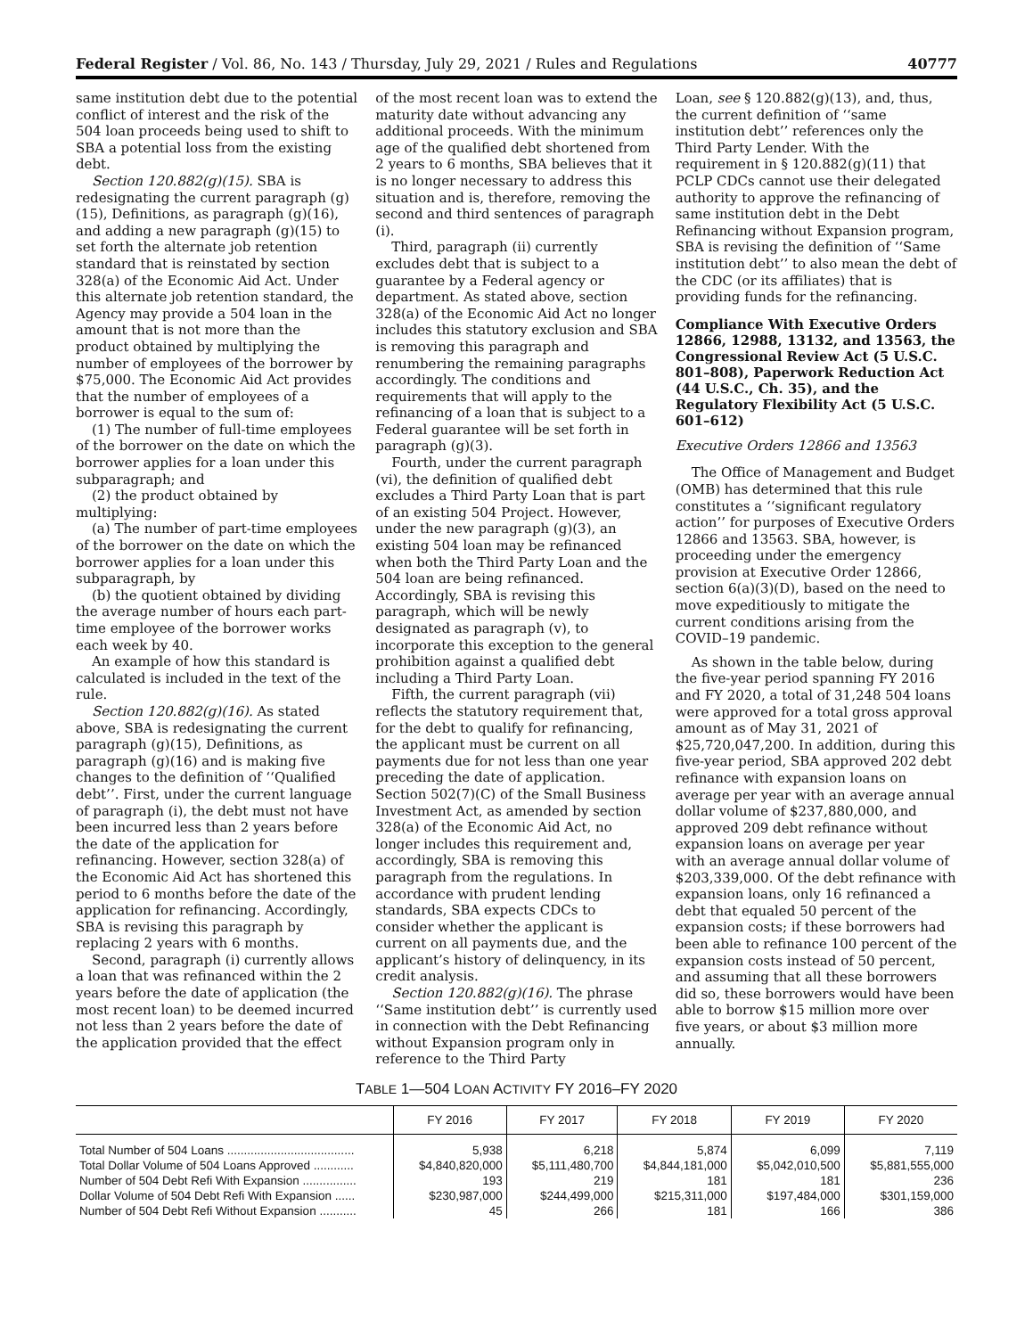Federal Register / Vol. 86, No. 143 / Thursday, July 29, 2021 / Rules and Regulations 40777
same institution debt due to the potential conflict of interest and the risk of the 504 loan proceeds being used to shift to SBA a potential loss from the existing debt.
Section 120.882(g)(15). SBA is redesignating the current paragraph (g)(15), Definitions, as paragraph (g)(16), and adding a new paragraph (g)(15) to set forth the alternate job retention standard that is reinstated by section 328(a) of the Economic Aid Act. Under this alternate job retention standard, the Agency may provide a 504 loan in the amount that is not more than the product obtained by multiplying the number of employees of the borrower by $75,000. The Economic Aid Act provides that the number of employees of a borrower is equal to the sum of:
(1) The number of full-time employees of the borrower on the date on which the borrower applies for a loan under this subparagraph; and
(2) the product obtained by multiplying:
(a) The number of part-time employees of the borrower on the date on which the borrower applies for a loan under this subparagraph, by
(b) the quotient obtained by dividing the average number of hours each part-time employee of the borrower works each week by 40.
An example of how this standard is calculated is included in the text of the rule.
Section 120.882(g)(16). As stated above, SBA is redesignating the current paragraph (g)(15), Definitions, as paragraph (g)(16) and is making five changes to the definition of ‘‘Qualified debt’’. First, under the current language of paragraph (i), the debt must not have been incurred less than 2 years before the date of the application for refinancing. However, section 328(a) of the Economic Aid Act has shortened this period to 6 months before the date of the application for refinancing. Accordingly, SBA is revising this paragraph by replacing 2 years with 6 months.
Second, paragraph (i) currently allows a loan that was refinanced within the 2 years before the date of application (the most recent loan) to be deemed incurred not less than 2 years before the date of the application provided that the effect
of the most recent loan was to extend the maturity date without advancing any additional proceeds. With the minimum age of the qualified debt shortened from 2 years to 6 months, SBA believes that it is no longer necessary to address this situation and is, therefore, removing the second and third sentences of paragraph (i).
Third, paragraph (ii) currently excludes debt that is subject to a guarantee by a Federal agency or department. As stated above, section 328(a) of the Economic Aid Act no longer includes this statutory exclusion and SBA is removing this paragraph and renumbering the remaining paragraphs accordingly. The conditions and requirements that will apply to the refinancing of a loan that is subject to a Federal guarantee will be set forth in paragraph (g)(3).
Fourth, under the current paragraph (vi), the definition of qualified debt excludes a Third Party Loan that is part of an existing 504 Project. However, under the new paragraph (g)(3), an existing 504 loan may be refinanced when both the Third Party Loan and the 504 loan are being refinanced. Accordingly, SBA is revising this paragraph, which will be newly designated as paragraph (v), to incorporate this exception to the general prohibition against a qualified debt including a Third Party Loan.
Fifth, the current paragraph (vii) reflects the statutory requirement that, for the debt to qualify for refinancing, the applicant must be current on all payments due for not less than one year preceding the date of application. Section 502(7)(C) of the Small Business Investment Act, as amended by section 328(a) of the Economic Aid Act, no longer includes this requirement and, accordingly, SBA is removing this paragraph from the regulations. In accordance with prudent lending standards, SBA expects CDCs to consider whether the applicant is current on all payments due, and the applicant’s history of delinquency, in its credit analysis.
Section 120.882(g)(16). The phrase ‘‘Same institution debt’’ is currently used in connection with the Debt Refinancing without Expansion program only in reference to the Third Party
Loan, see § 120.882(g)(13), and, thus, the current definition of ‘‘same institution debt’’ references only the Third Party Lender. With the requirement in § 120.882(g)(11) that PCLP CDCs cannot use their delegated authority to approve the refinancing of same institution debt in the Debt Refinancing without Expansion program, SBA is revising the definition of ‘‘Same institution debt’’ to also mean the debt of the CDC (or its affiliates) that is providing funds for the refinancing.
Compliance With Executive Orders 12866, 12988, 13132, and 13563, the Congressional Review Act (5 U.S.C. 801–808), Paperwork Reduction Act (44 U.S.C., Ch. 35), and the Regulatory Flexibility Act (5 U.S.C. 601–612)
Executive Orders 12866 and 13563
The Office of Management and Budget (OMB) has determined that this rule constitutes a ‘‘significant regulatory action’’ for purposes of Executive Orders 12866 and 13563. SBA, however, is proceeding under the emergency provision at Executive Order 12866, section 6(a)(3)(D), based on the need to move expeditiously to mitigate the current conditions arising from the COVID–19 pandemic.
As shown in the table below, during the five-year period spanning FY 2016 and FY 2020, a total of 31,248 504 loans were approved for a total gross approval amount as of May 31, 2021 of $25,720,047,200. In addition, during this five-year period, SBA approved 202 debt refinance with expansion loans on average per year with an average annual dollar volume of $237,880,000, and approved 209 debt refinance without expansion loans on average per year with an average annual dollar volume of $203,339,000. Of the debt refinance with expansion loans, only 16 refinanced a debt that equaled 50 percent of the expansion costs; if these borrowers had been able to refinance 100 percent of the expansion costs instead of 50 percent, and assuming that all these borrowers did so, these borrowers would have been able to borrow $15 million more over five years, or about $3 million more annually.
TABLE 1—504 LOAN ACTIVITY FY 2016–FY 2020
| | FY 2016 | FY 2017 | FY 2018 | FY 2019 | FY 2020 |
| --- | --- | --- | --- | --- | --- |
| Total Number of 504 Loans ...................................... | 5,938 | 6,218 | 5,874 | 6,099 | 7,119 |
| Total Dollar Volume of 504 Loans Approved ............ | $4,840,820,000 | $5,111,480,700 | $4,844,181,000 | $5,042,010,500 | $5,881,555,000 |
| Number of 504 Debt Refi With Expansion ................ | 193 | 219 | 181 | 181 | 236 |
| Dollar Volume of 504 Debt Refi With Expansion ...... | $230,987,000 | $244,499,000 | $215,311,000 | $197,484,000 | $301,159,000 |
| Number of 504 Debt Refi Without Expansion ........... | 45 | 266 | 181 | 166 | 386 |